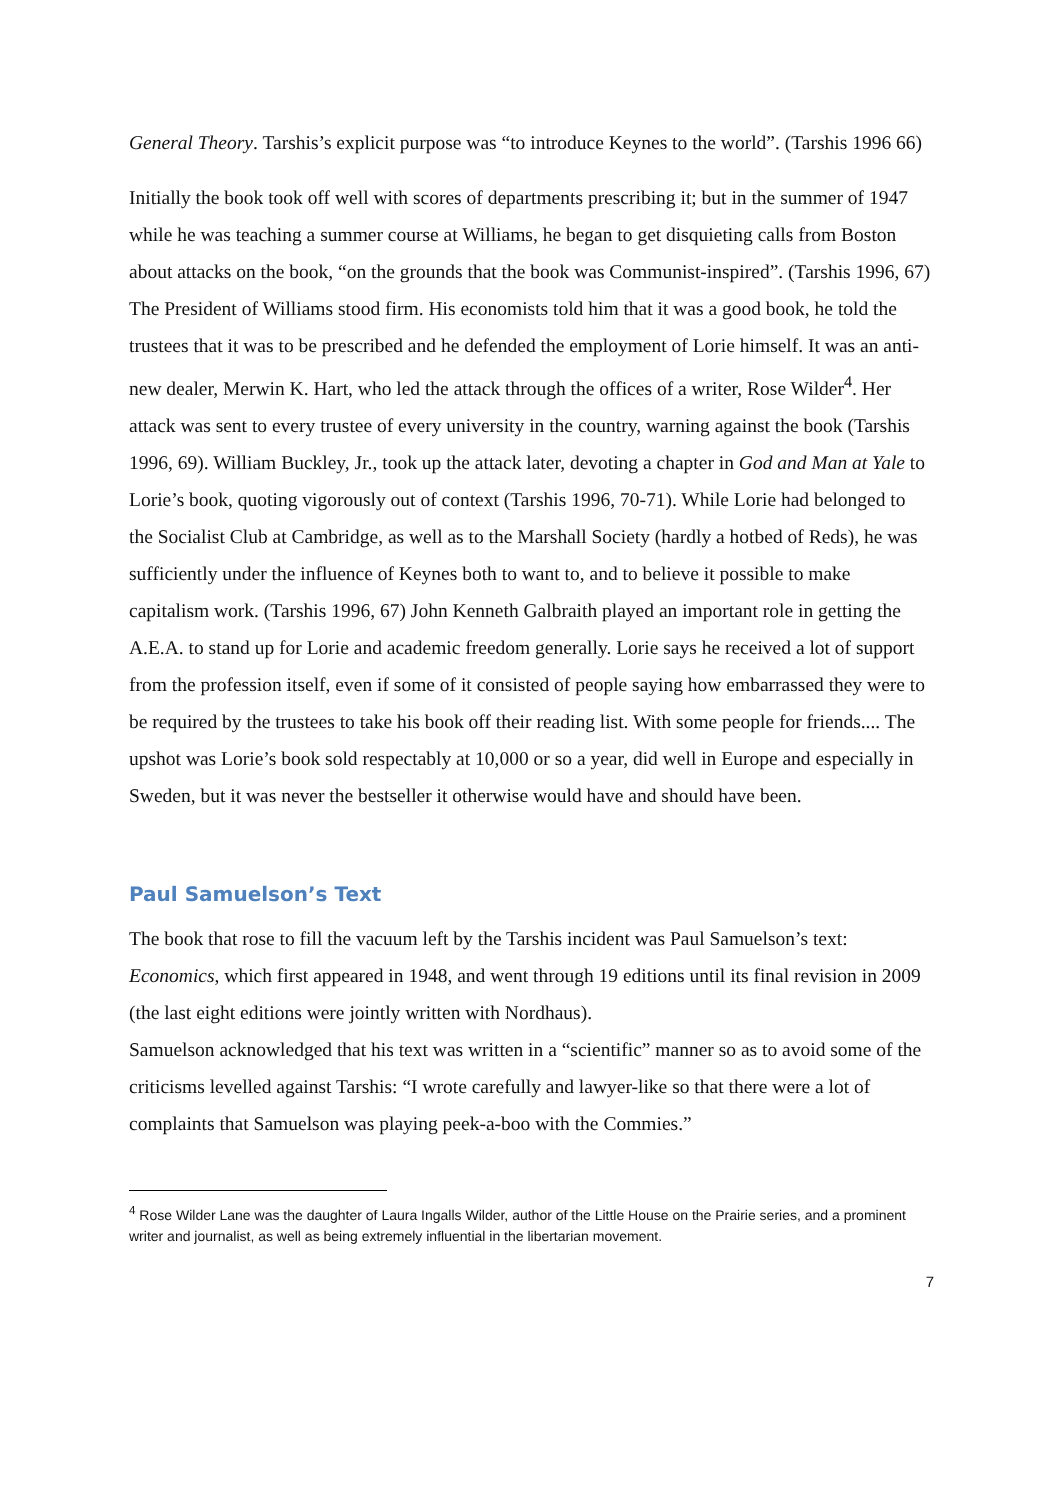General Theory. Tarshis’s explicit purpose was “to introduce Keynes to the world”. (Tarshis 1996 66)
Initially the book took off well with scores of departments prescribing it; but in the summer of 1947 while he was teaching a summer course at Williams, he began to get disquieting calls from Boston about attacks on the book, “on the grounds that the book was Communist-inspired”. (Tarshis 1996, 67) The President of Williams stood firm. His economists told him that it was a good book, he told the trustees that it was to be prescribed and he defended the employment of Lorie himself. It was an anti-new dealer, Merwin K. Hart, who led the attack through the offices of a writer, Rose Wilder<sup>4</sup>. Her attack was sent to every trustee of every university in the country, warning against the book (Tarshis 1996, 69). William Buckley, Jr., took up the attack later, devoting a chapter in God and Man at Yale to Lorie’s book, quoting vigorously out of context (Tarshis 1996, 70-71). While Lorie had belonged to the Socialist Club at Cambridge, as well as to the Marshall Society (hardly a hotbed of Reds), he was sufficiently under the influence of Keynes both to want to, and to believe it possible to make capitalism work. (Tarshis 1996, 67) John Kenneth Galbraith played an important role in getting the A.E.A. to stand up for Lorie and academic freedom generally. Lorie says he received a lot of support from the profession itself, even if some of it consisted of people saying how embarrassed they were to be required by the trustees to take his book off their reading list. With some people for friends.... The upshot was Lorie’s book sold respectably at 10,000 or so a year, did well in Europe and especially in Sweden, but it was never the bestseller it otherwise would have and should have been.
Paul Samuelson’s Text
The book that rose to fill the vacuum left by the Tarshis incident was Paul Samuelson’s text: Economics, which first appeared in 1948, and went through 19 editions until its final revision in 2009 (the last eight editions were jointly written with Nordhaus).
Samuelson acknowledged that his text was written in a “scientific” manner so as to avoid some of the criticisms levelled against Tarshis: “I wrote carefully and lawyer-like so that there were a lot of complaints that Samuelson was playing peek-a-boo with the Commies.”
<sup>4</sup> Rose Wilder Lane was the daughter of Laura Ingalls Wilder, author of the Little House on the Prairie series, and a prominent writer and journalist, as well as being extremely influential in the libertarian movement.
7